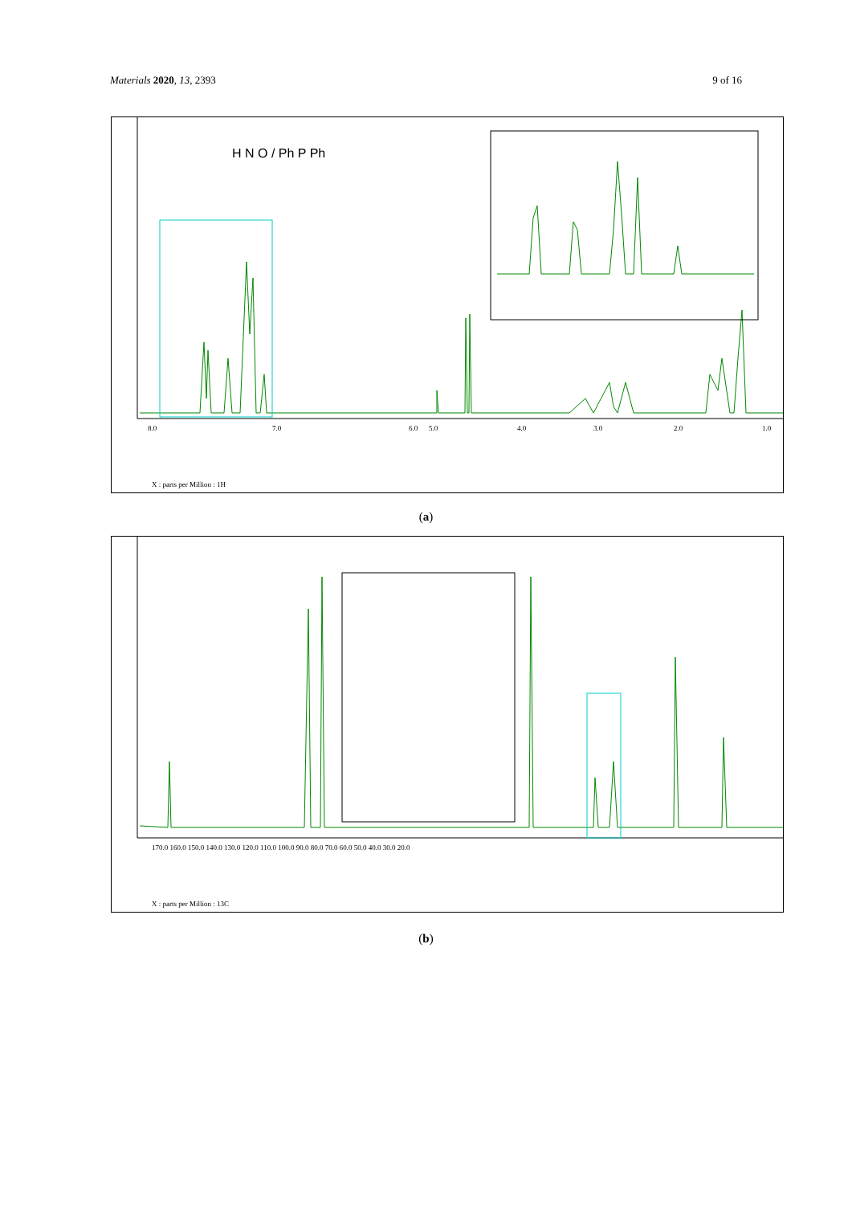Materials 2020, 13, 2393 9 of 16
H N O / Ph P Ph
8.0
7.0
6.0
5.0
4.0
3.0
2.0
1.0
X : parts per Million : 1H
8.048 8.033 8.012 7.998 7.836 7.824 7.455 7.441 7.381 7.043 7.021 4.595 4.573 4.508 4.488 2.931 2.916 2.896 2.828 2.808 2.794 2.788 2.574 2.450 2.434 1.804 1.784 1.776 1.696 1.659 1.584 1.240 1.189 1.177 1.166 1.150
(a)
170.0 160.0 150.0 140.0 130.0 120.0 110.0 100.0 90.0 80.0 70.0 60.0 50.0 40.0 30.0 20.0
X : parts per Million : 13C
(b)